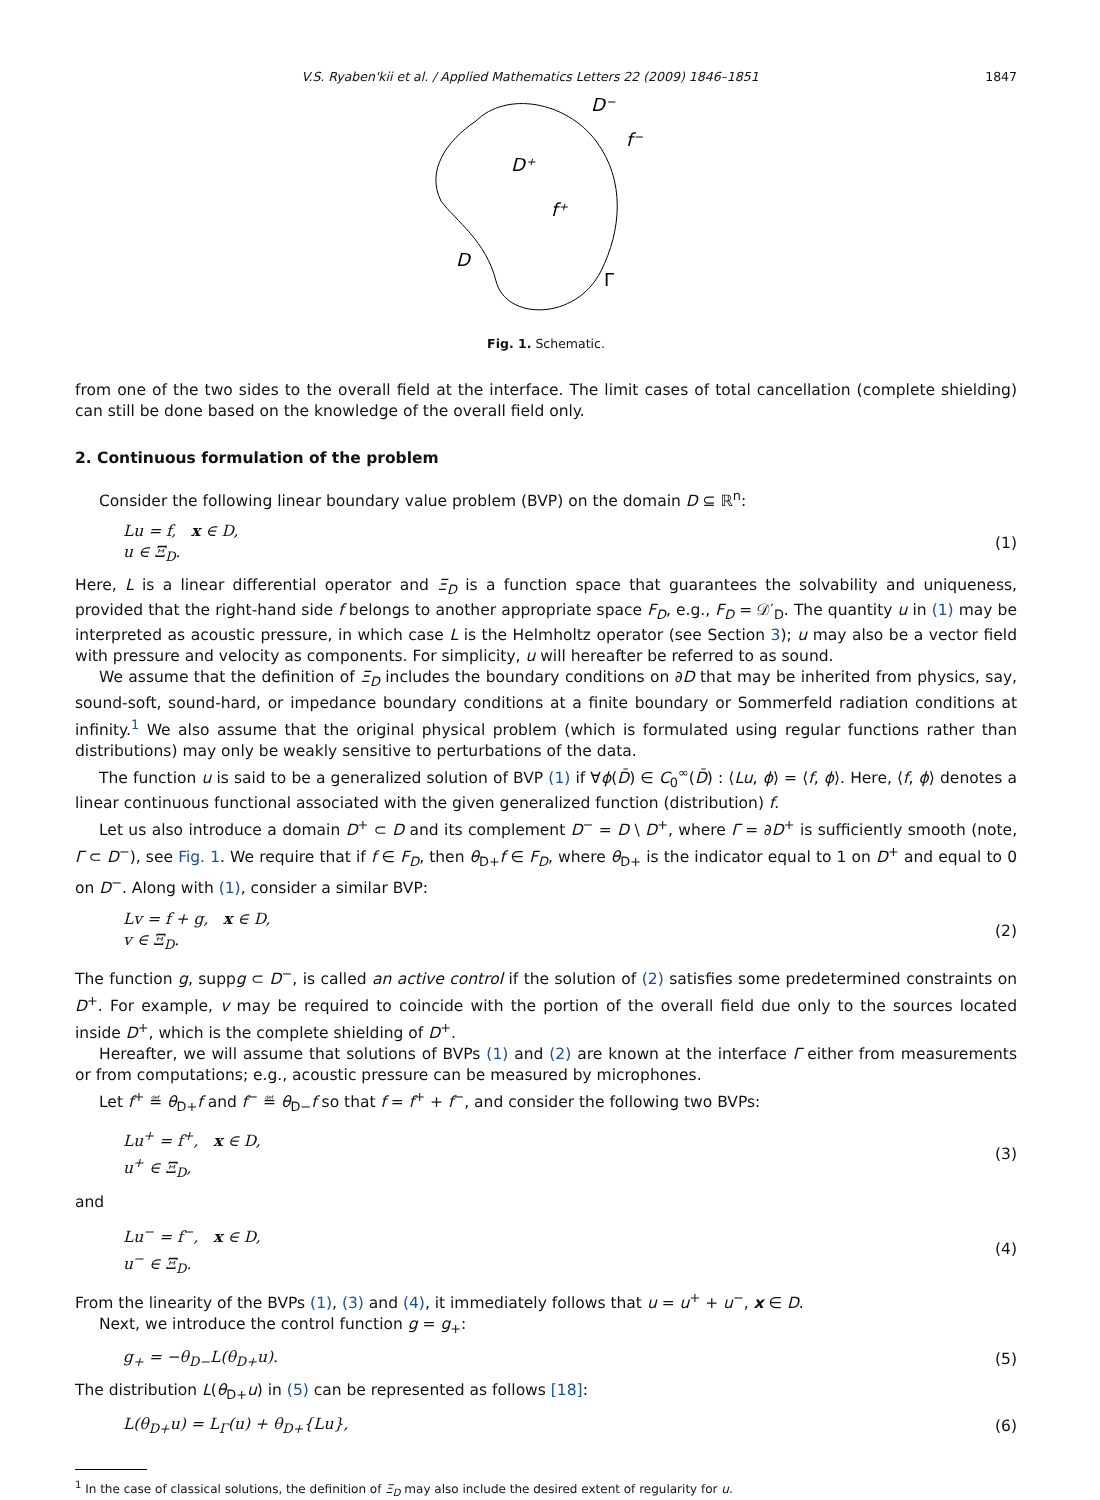V.S. Ryaben'kii et al. / Applied Mathematics Letters 22 (2009) 1846–1851 1847
D⁻
f⁻
D⁺
f⁺
D
Γ
Fig. 1. Schematic.
from one of the two sides to the overall field at the interface. The limit cases of total cancellation (complete shielding) can still be done based on the knowledge of the overall field only.
2. Continuous formulation of the problem
Consider the following linear boundary value problem (BVP) on the domain D ⊆ ℝ<sup>n</sup>:
Lu = f, x ∈ D,
u ∈ Ξ<sub>D</sub>.
(1)
Here, L is a linear differential operator and Ξ<sub>D</sub> is a function space that guarantees the solvability and uniqueness, provided that the right-hand side f belongs to another appropriate space F<sub>D</sub>, e.g., F<sub>D</sub> = 𝒟′<sub>D</sub>. The quantity u in (1) may be interpreted as acoustic pressure, in which case L is the Helmholtz operator (see Section 3); u may also be a vector field with pressure and velocity as components. For simplicity, u will hereafter be referred to as sound.
We assume that the definition of Ξ<sub>D</sub> includes the boundary conditions on ∂D that may be inherited from physics, say, sound-soft, sound-hard, or impedance boundary conditions at a finite boundary or Sommerfeld radiation conditions at infinity.<sup>1</sup> We also assume that the original physical problem (which is formulated using regular functions rather than distributions) may only be weakly sensitive to perturbations of the data.
The function u is said to be a generalized solution of BVP (1) if ∀ϕ(D̄) ∈ C<sub>0</sub><sup>∞</sup>(D̄) : ⟨Lu, ϕ⟩ = ⟨f, ϕ⟩. Here, ⟨f, ϕ⟩ denotes a linear continuous functional associated with the given generalized function (distribution) f.
Let us also introduce a domain D<sup>+</sup> ⊂ D and its complement D<sup>−</sup> = D \ D<sup>+</sup>, where Γ = ∂D<sup>+</sup> is sufficiently smooth (note, Γ ⊂ D<sup>−</sup>), see Fig. 1. We require that if f ∈ F<sub>D</sub>, then θ<sub>D+</sub>f ∈ F<sub>D</sub>, where θ<sub>D+</sub> is the indicator equal to 1 on D<sup>+</sup> and equal to 0 on D<sup>−</sup>. Along with (1), consider a similar BVP:
Lv = f + g, x ∈ D,
v ∈ Ξ<sub>D</sub>.
(2)
The function g, suppg ⊂ D<sup>−</sup>, is called an active control if the solution of (2) satisfies some predetermined constraints on D<sup>+</sup>. For example, v may be required to coincide with the portion of the overall field due only to the sources located inside D<sup>+</sup>, which is the complete shielding of D<sup>+</sup>.
Hereafter, we will assume that solutions of BVPs (1) and (2) are known at the interface Γ either from measurements or from computations; e.g., acoustic pressure can be measured by microphones.
Let f<sup>+</sup> ≝ θ<sub>D+</sub>f and f<sup>−</sup> ≝ θ<sub>D−</sub>f so that f = f<sup>+</sup> + f<sup>−</sup>, and consider the following two BVPs:
Lu<sup>+</sup> = f<sup>+</sup>, x ∈ D,
u<sup>+</sup> ∈ Ξ<sub>D</sub>,
(3)
and
Lu<sup>−</sup> = f<sup>−</sup>, x ∈ D,
u<sup>−</sup> ∈ Ξ<sub>D</sub>.
(4)
From the linearity of the BVPs (1), (3) and (4), it immediately follows that u = u<sup>+</sup> + u<sup>−</sup>, x ∈ D.
Next, we introduce the control function g = g<sub>+</sub>:
g<sub>+</sub> = −θ<sub>D−</sub>L(θ<sub>D+</sub>u). (5)
The distribution L(θ<sub>D+</sub>u) in (5) can be represented as follows [18]:
L(θ<sub>D+</sub>u) = L<sub>Γ</sub>(u) + θ<sub>D+</sub>{Lu}, (6)
<sup>1</sup> In the case of classical solutions, the definition of Ξ<sub>D</sub> may also include the desired extent of regularity for u.